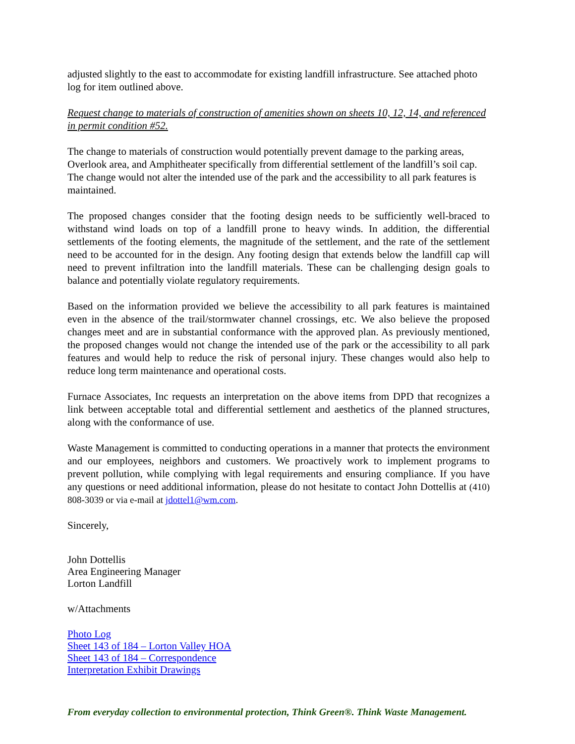adjusted slightly to the east to accommodate for existing landfill infrastructure. See attached photo log for item outlined above.
Request change to materials of construction of amenities shown on sheets 10, 12, 14, and referenced in permit condition #52.
The change to materials of construction would potentially prevent damage to the parking areas, Overlook area, and Amphitheater specifically from differential settlement of the landfill’s soil cap. The change would not alter the intended use of the park and the accessibility to all park features is maintained.
The proposed changes consider that the footing design needs to be sufficiently well-braced to withstand wind loads on top of a landfill prone to heavy winds. In addition, the differential settlements of the footing elements, the magnitude of the settlement, and the rate of the settlement need to be accounted for in the design. Any footing design that extends below the landfill cap will need to prevent infiltration into the landfill materials. These can be challenging design goals to balance and potentially violate regulatory requirements.
Based on the information provided we believe the accessibility to all park features is maintained even in the absence of the trail/stormwater channel crossings, etc. We also believe the proposed changes meet and are in substantial conformance with the approved plan. As previously mentioned, the proposed changes would not change the intended use of the park or the accessibility to all park features and would help to reduce the risk of personal injury. These changes would also help to reduce long term maintenance and operational costs.
Furnace Associates, Inc requests an interpretation on the above items from DPD that recognizes a link between acceptable total and differential settlement and aesthetics of the planned structures, along with the conformance of use.
Waste Management is committed to conducting operations in a manner that protects the environment and our employees, neighbors and customers. We proactively work to implement programs to prevent pollution, while complying with legal requirements and ensuring compliance. If you have any questions or need additional information, please do not hesitate to contact John Dottellis at (410) 808-3039 or via e-mail at jdottel1@wm.com.
Sincerely,
John Dottellis
Area Engineering Manager
Lorton Landfill
w/Attachments
Photo Log
Sheet 143 of 184 – Lorton Valley HOA
Sheet 143 of 184 – Correspondence
Interpretation Exhibit Drawings
From everyday collection to environmental protection, Think Green®. Think Waste Management.